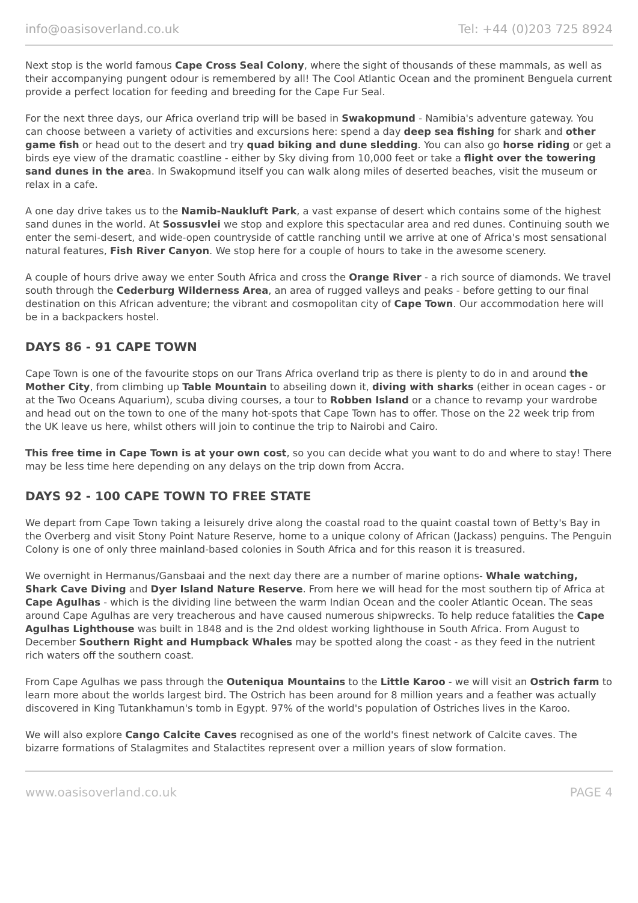info@oasisoverland.co.uk Tel: +44 (0)203 725 8924
Next stop is the world famous Cape Cross Seal Colony, where the sight of thousands of these mammals, as well as their accompanying pungent odour is remembered by all! The Cool Atlantic Ocean and the prominent Benguela current provide a perfect location for feeding and breeding for the Cape Fur Seal.
For the next three days, our Africa overland trip will be based in Swakopmund - Namibia's adventure gateway. You can choose between a variety of activities and excursions here: spend a day deep sea fishing for shark and other game fish or head out to the desert and try quad biking and dune sledding. You can also go horse riding or get a birds eye view of the dramatic coastline - either by Sky diving from 10,000 feet or take a flight over the towering sand dunes in the area. In Swakopmund itself you can walk along miles of deserted beaches, visit the museum or relax in a cafe.
A one day drive takes us to the Namib-Naukluft Park, a vast expanse of desert which contains some of the highest sand dunes in the world. At Sossusvlei we stop and explore this spectacular area and red dunes. Continuing south we enter the semi-desert, and wide-open countryside of cattle ranching until we arrive at one of Africa's most sensational natural features, Fish River Canyon. We stop here for a couple of hours to take in the awesome scenery.
A couple of hours drive away we enter South Africa and cross the Orange River - a rich source of diamonds. We travel south through the Cederburg Wilderness Area, an area of rugged valleys and peaks - before getting to our final destination on this African adventure; the vibrant and cosmopolitan city of Cape Town. Our accommodation here will be in a backpackers hostel.
DAYS 86 - 91 CAPE TOWN
Cape Town is one of the favourite stops on our Trans Africa overland trip as there is plenty to do in and around the Mother City, from climbing up Table Mountain to abseiling down it, diving with sharks (either in ocean cages - or at the Two Oceans Aquarium), scuba diving courses, a tour to Robben Island or a chance to revamp your wardrobe and head out on the town to one of the many hot-spots that Cape Town has to offer. Those on the 22 week trip from the UK leave us here, whilst others will join to continue the trip to Nairobi and Cairo.
This free time in Cape Town is at your own cost, so you can decide what you want to do and where to stay! There may be less time here depending on any delays on the trip down from Accra.
DAYS 92 - 100 CAPE TOWN TO FREE STATE
We depart from Cape Town taking a leisurely drive along the coastal road to the quaint coastal town of Betty's Bay in the Overberg and visit Stony Point Nature Reserve, home to a unique colony of African (Jackass) penguins. The Penguin Colony is one of only three mainland-based colonies in South Africa and for this reason it is treasured.
We overnight in Hermanus/Gansbaai and the next day there are a number of marine options- Whale watching, Shark Cave Diving and Dyer Island Nature Reserve. From here we will head for the most southern tip of Africa at Cape Agulhas - which is the dividing line between the warm Indian Ocean and the cooler Atlantic Ocean. The seas around Cape Agulhas are very treacherous and have caused numerous shipwrecks. To help reduce fatalities the Cape Agulhas Lighthouse was built in 1848 and is the 2nd oldest working lighthouse in South Africa. From August to December Southern Right and Humpback Whales may be spotted along the coast - as they feed in the nutrient rich waters off the southern coast.
From Cape Agulhas we pass through the Outeniqua Mountains to the Little Karoo - we will visit an Ostrich farm to learn more about the worlds largest bird. The Ostrich has been around for 8 million years and a feather was actually discovered in King Tutankhamun's tomb in Egypt. 97% of the world's population of Ostriches lives in the Karoo.
We will also explore Cango Calcite Caves recognised as one of the world's finest network of Calcite caves. The bizarre formations of Stalagmites and Stalactites represent over a million years of slow formation.
www.oasisoverland.co.uk PAGE 4